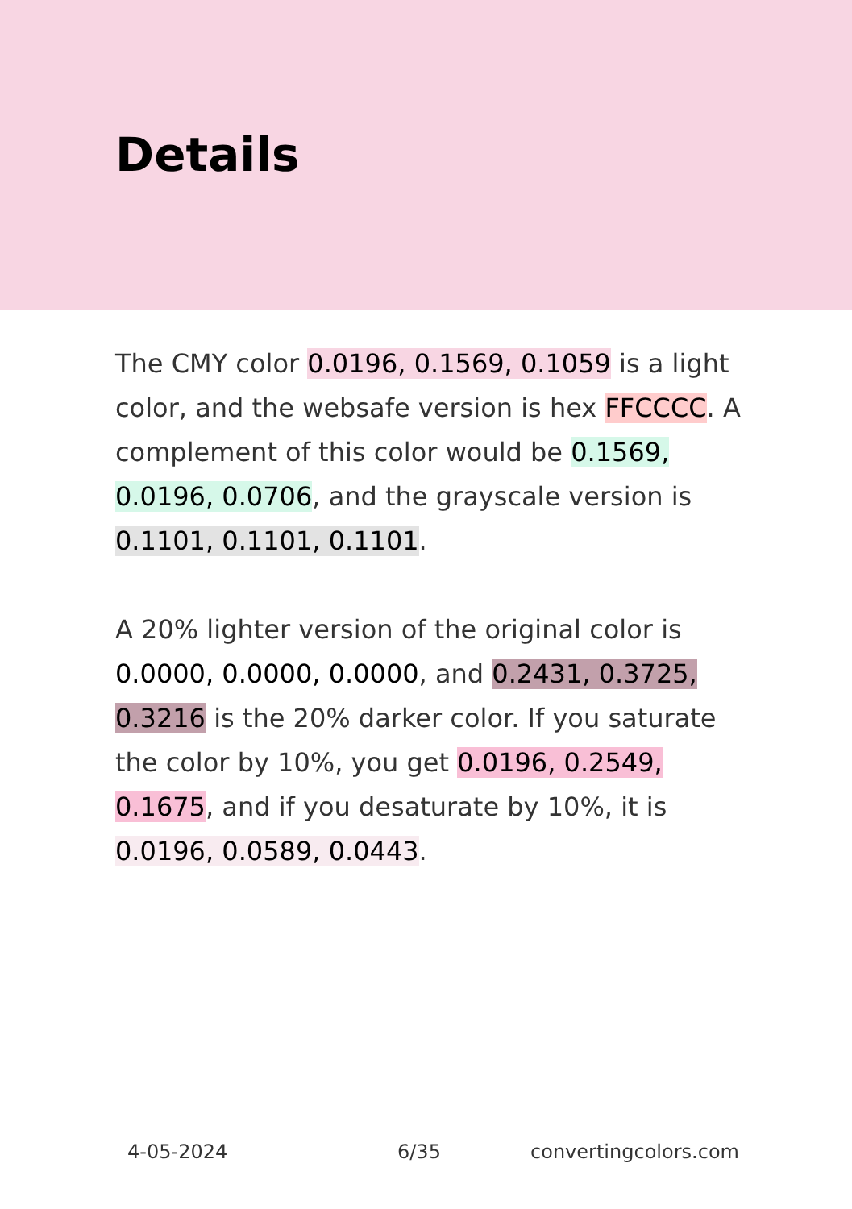Details
The CMY color 0.0196, 0.1569, 0.1059 is a light color, and the websafe version is hex FFCCCC. A complement of this color would be 0.1569, 0.0196, 0.0706, and the grayscale version is 0.1101, 0.1101, 0.1101.
A 20% lighter version of the original color is 0.0000, 0.0000, 0.0000, and 0.2431, 0.3725, 0.3216 is the 20% darker color. If you saturate the color by 10%, you get 0.0196, 0.2549, 0.1675, and if you desaturate by 10%, it is 0.0196, 0.0589, 0.0443.
4-05-2024 6/35 convertingcolors.com